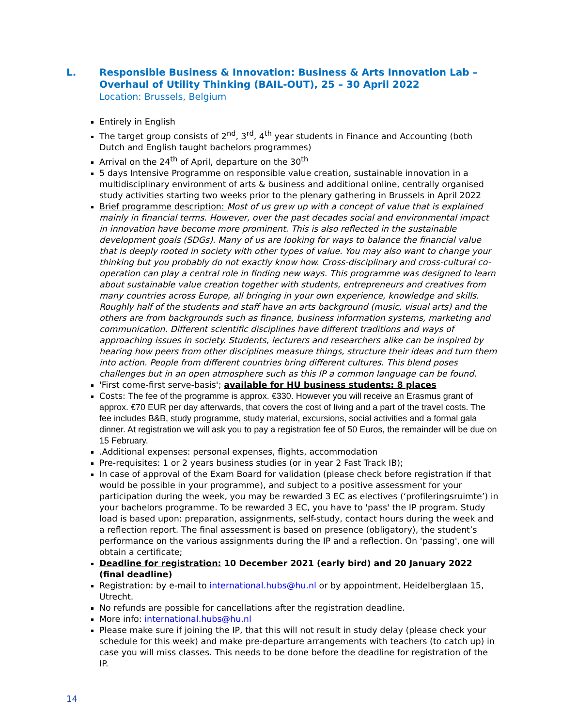L. Responsible Business & Innovation: Business & Arts Innovation Lab – Overhaul of Utility Thinking (BAIL-OUT), 25 – 30 April 2022
Location: Brussels, Belgium
Entirely in English
The target group consists of 2<sup>nd</sup>, 3<sup>rd</sup>, 4<sup>th</sup> year students in Finance and Accounting (both Dutch and English taught bachelors programmes)
Arrival on the 24<sup>th</sup> of April, departure on the 30<sup>th</sup>
5 days Intensive Programme on responsible value creation, sustainable innovation in a multidisciplinary environment of arts & business and additional online, centrally organised study activities starting two weeks prior to the plenary gathering in Brussels in April 2022
Brief programme description: Most of us grew up with a concept of value that is explained mainly in financial terms. However, over the past decades social and environmental impact in innovation have become more prominent. This is also reflected in the sustainable development goals (SDGs). Many of us are looking for ways to balance the financial value that is deeply rooted in society with other types of value. You may also want to change your thinking but you probably do not exactly know how. Cross-disciplinary and cross-cultural co-operation can play a central role in finding new ways. This programme was designed to learn about sustainable value creation together with students, entrepreneurs and creatives from many countries across Europe, all bringing in your own experience, knowledge and skills. Roughly half of the students and staff have an arts background (music, visual arts) and the others are from backgrounds such as finance, business information systems, marketing and communication. Different scientific disciplines have different traditions and ways of approaching issues in society. Students, lecturers and researchers alike can be inspired by hearing how peers from other disciplines measure things, structure their ideas and turn them into action. People from different countries bring different cultures. This blend poses challenges but in an open atmosphere such as this IP a common language can be found.
'First come-first serve-basis'; available for HU business students: 8 places
Costs: The fee of the programme is approx. €330. However you will receive an Erasmus grant of approx. €70 EUR per day afterwards, that covers the cost of living and a part of the travel costs. The fee includes B&B, study programme, study material, excursions, social activities and a formal gala dinner. At registration we will ask you to pay a registration fee of 50 Euros, the remainder will be due on 15 February.
.Additional expenses: personal expenses, flights, accommodation
Pre-requisites: 1 or 2 years business studies (or in year 2 Fast Track IB);
In case of approval of the Exam Board for validation (please check before registration if that would be possible in your programme), and subject to a positive assessment for your participation during the week, you may be rewarded 3 EC as electives (‘profileringsruimte’) in your bachelors programme. To be rewarded 3 EC, you have to 'pass' the IP program. Study load is based upon: preparation, assignments, self-study, contact hours during the week and a reflection report. The final assessment is based on presence (obligatory), the student’s performance on the various assignments during the IP and a reflection. On 'passing', one will obtain a certificate;
Deadline for registration: 10 December 2021 (early bird) and 20 January 2022 (final deadline)
Registration: by e-mail to international.hubs@hu.nl or by appointment, Heidelberglaan 15, Utrecht.
No refunds are possible for cancellations after the registration deadline.
More info: international.hubs@hu.nl
Please make sure if joining the IP, that this will not result in study delay (please check your schedule for this week) and make pre-departure arrangements with teachers (to catch up) in case you will miss classes. This needs to be done before the deadline for registration of the IP.
14